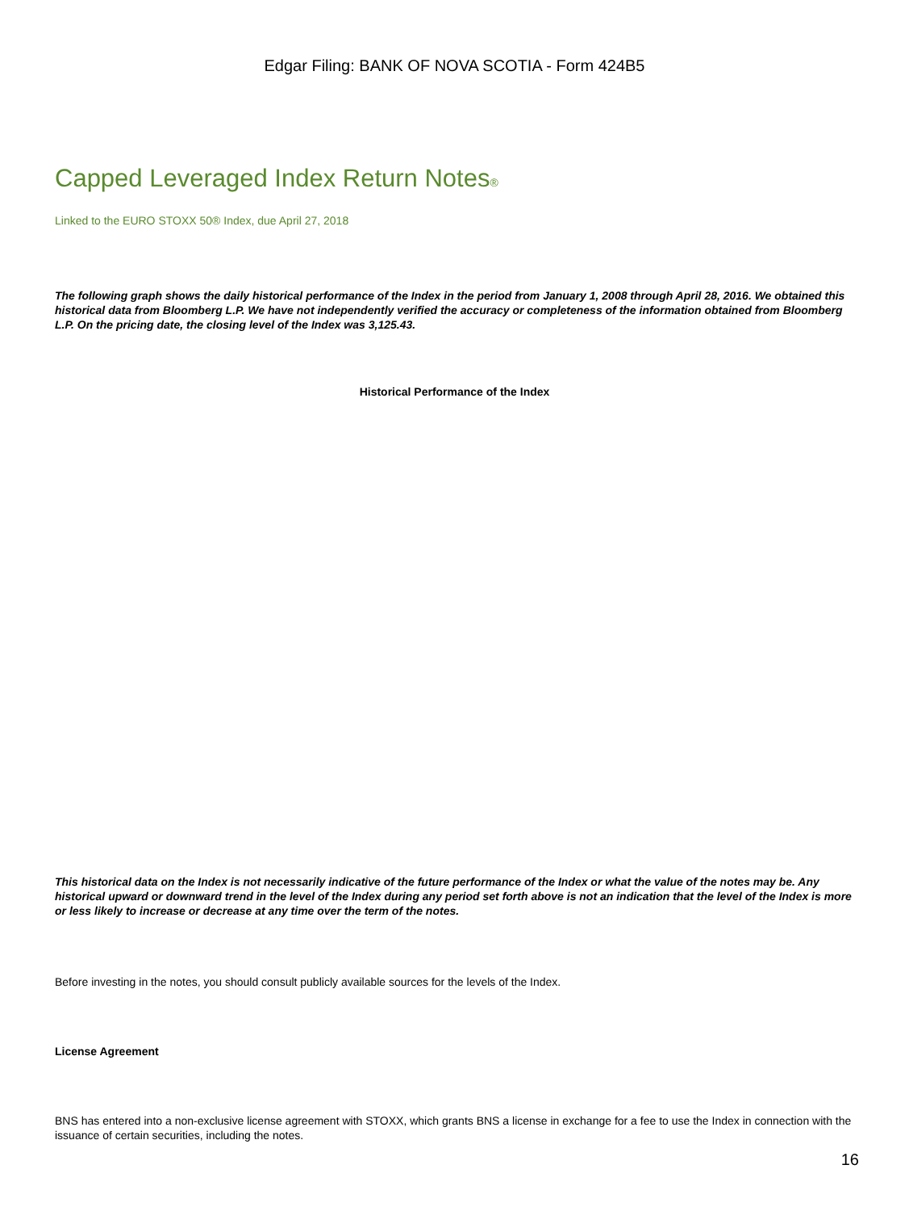Edgar Filing: BANK OF NOVA SCOTIA - Form 424B5
Capped Leveraged Index Return Notes<sup>®</sup>
Linked to the EURO STOXX 50® Index, due April 27, 2018
The following graph shows the daily historical performance of the Index in the period from January 1, 2008 through April 28, 2016. We obtained this historical data from Bloomberg L.P. We have not independently verified the accuracy or completeness of the information obtained from Bloomberg L.P. On the pricing date, the closing level of the Index was 3,125.43.
Historical Performance of the Index
This historical data on the Index is not necessarily indicative of the future performance of the Index or what the value of the notes may be. Any historical upward or downward trend in the level of the Index during any period set forth above is not an indication that the level of the Index is more or less likely to increase or decrease at any time over the term of the notes.
Before investing in the notes, you should consult publicly available sources for the levels of the Index.
License Agreement
BNS has entered into a non-exclusive license agreement with STOXX, which grants BNS a license in exchange for a fee to use the Index in connection with the issuance of certain securities, including the notes.
16